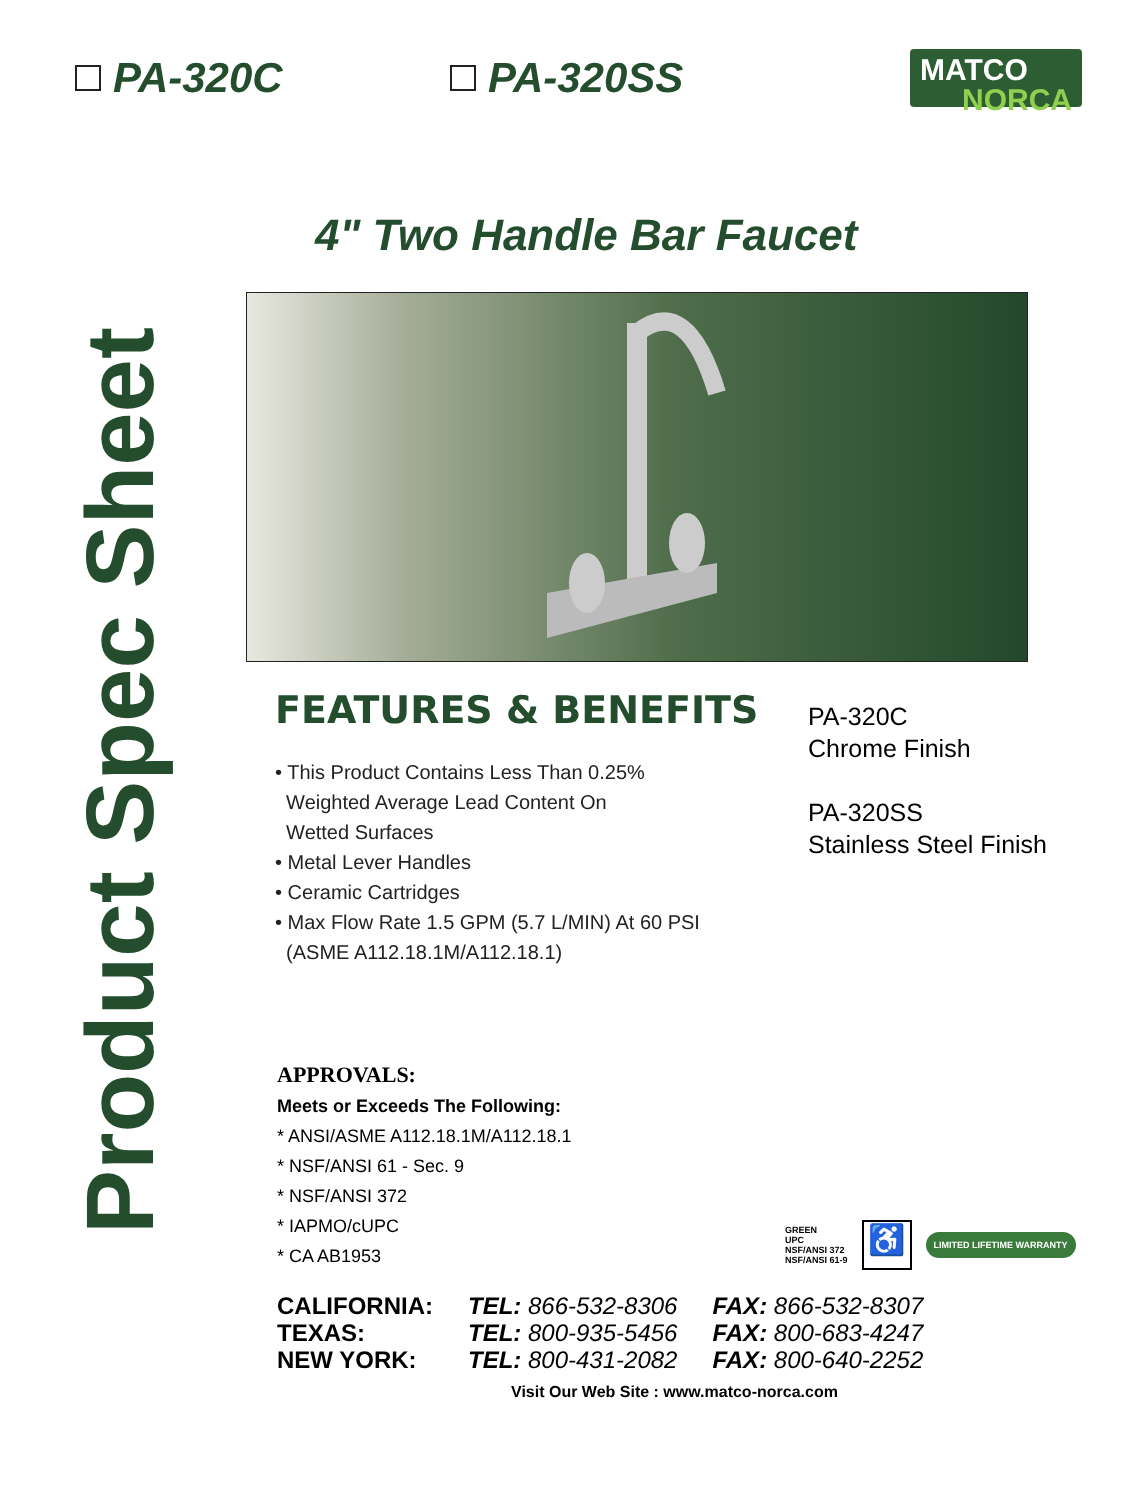PA-320C PA-320SS
MATCO
NORCA
4" Two Handle Bar Faucet
Product Spec Sheet
FEATURES & BENEFITS
• This Product Contains Less Than 0.25%
Weighted Average Lead Content On
Wetted Surfaces
• Metal Lever Handles
• Ceramic Cartridges
• Max Flow Rate 1.5 GPM (5.7 L/MIN) At 60 PSI
(ASME A112.18.1M/A112.18.1)
PA-320C
Chrome Finish
PA-320SS
Stainless Steel Finish
APPROVALS:
Meets or Exceeds The Following:
* ANSI/ASME A112.18.1M/A112.18.1
* NSF/ANSI 61 - Sec. 9
* NSF/ANSI 372
* IAPMO/cUPC
* CA AB1953
GREEN
UPC
NSF/ANSI 372
NSF/ANSI 61-9
♿
LIMITED LIFETIME WARRANTY
| CALIFORNIA: | TEL: 866-532-8306 | FAX: 866-532-8307 |
| TEXAS: | TEL: 800-935-5456 | FAX: 800-683-4247 |
| NEW YORK: | TEL: 800-431-2082 | FAX: 800-640-2252 |
Visit Our Web Site : www.matco-norca.com